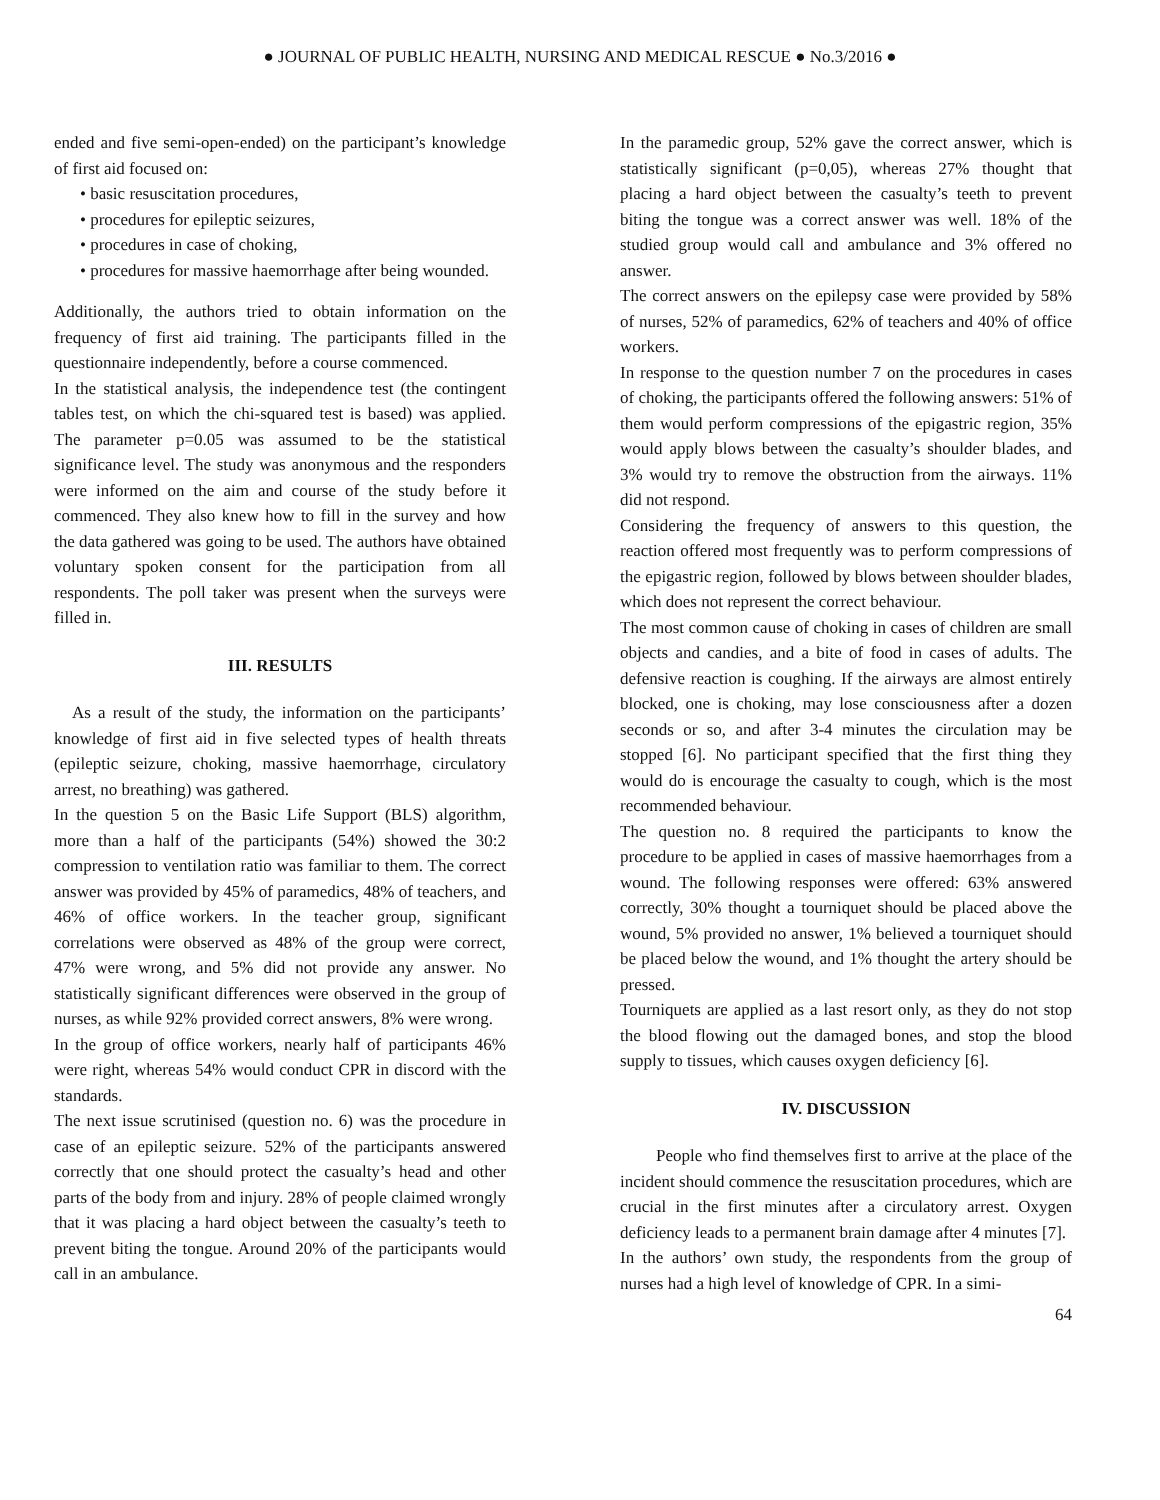● JOURNAL OF PUBLIC HEALTH, NURSING AND MEDICAL RESCUE ● No.3/2016 ●
ended and five semi-open-ended) on the participant’s knowledge of first aid focused on:
• basic resuscitation procedures,
• procedures for epileptic seizures,
• procedures in case of choking,
• procedures for massive haemorrhage after being wounded.
Additionally, the authors tried to obtain information on the frequency of first aid training. The participants filled in the questionnaire independently, before a course commenced.
In the statistical analysis, the independence test (the contingent tables test, on which the chi-squared test is based) was applied. The parameter p=0.05 was assumed to be the statistical significance level. The study was anonymous and the responders were informed on the aim and course of the study before it commenced. They also knew how to fill in the survey and how the data gathered was going to be used. The authors have obtained voluntary spoken consent for the participation from all respondents. The poll taker was present when the surveys were filled in.
III. RESULTS
As a result of the study, the information on the participants’ knowledge of first aid in five selected types of health threats (epileptic seizure, choking, massive haemorrhage, circulatory arrest, no breathing) was gathered.
In the question 5 on the Basic Life Support (BLS) algorithm, more than a half of the participants (54%) showed the 30:2 compression to ventilation ratio was familiar to them. The correct answer was provided by 45% of paramedics, 48% of teachers, and 46% of office workers. In the teacher group, significant correlations were observed as 48% of the group were correct, 47% were wrong, and 5% did not provide any answer. No statistically significant differences were observed in the group of nurses, as while 92% provided correct answers, 8% were wrong.
In the group of office workers, nearly half of participants 46% were right, whereas 54% would conduct CPR in discord with the standards.
The next issue scrutinised (question no. 6) was the procedure in case of an epileptic seizure. 52% of the participants answered correctly that one should protect the casualty’s head and other parts of the body from and injury. 28% of people claimed wrongly that it was placing a hard object between the casualty’s teeth to prevent biting the tongue. Around 20% of the participants would call in an ambulance.
In the paramedic group, 52% gave the correct answer, which is statistically significant (p=0,05), whereas 27% thought that placing a hard object between the casualty’s teeth to prevent biting the tongue was a correct answer was well. 18% of the studied group would call and ambulance and 3% offered no answer.
The correct answers on the epilepsy case were provided by 58% of nurses, 52% of paramedics, 62% of teachers and 40% of office workers.
In response to the question number 7 on the procedures in cases of choking, the participants offered the following answers: 51% of them would perform compressions of the epigastric region, 35% would apply blows between the casualty’s shoulder blades, and 3% would try to remove the obstruction from the airways. 11% did not respond.
Considering the frequency of answers to this question, the reaction offered most frequently was to perform compressions of the epigastric region, followed by blows between shoulder blades, which does not represent the correct behaviour.
The most common cause of choking in cases of children are small objects and candies, and a bite of food in cases of adults. The defensive reaction is coughing. If the airways are almost entirely blocked, one is choking, may lose consciousness after a dozen seconds or so, and after 3-4 minutes the circulation may be stopped [6]. No participant specified that the first thing they would do is encourage the casualty to cough, which is the most recommended behaviour.
The question no. 8 required the participants to know the procedure to be applied in cases of massive haemorrhages from a wound. The following responses were offered: 63% answered correctly, 30% thought a tourniquet should be placed above the wound, 5% provided no answer, 1% believed a tourniquet should be placed below the wound, and 1% thought the artery should be pressed.
Tourniquets are applied as a last resort only, as they do not stop the blood flowing out the damaged bones, and stop the blood supply to tissues, which causes oxygen deficiency [6].
IV. DISCUSSION
People who find themselves first to arrive at the place of the incident should commence the resuscitation procedures, which are crucial in the first minutes after a circulatory arrest. Oxygen deficiency leads to a permanent brain damage after 4 minutes [7].
In the authors’ own study, the respondents from the group of nurses had a high level of knowledge of CPR. In a simi-
64